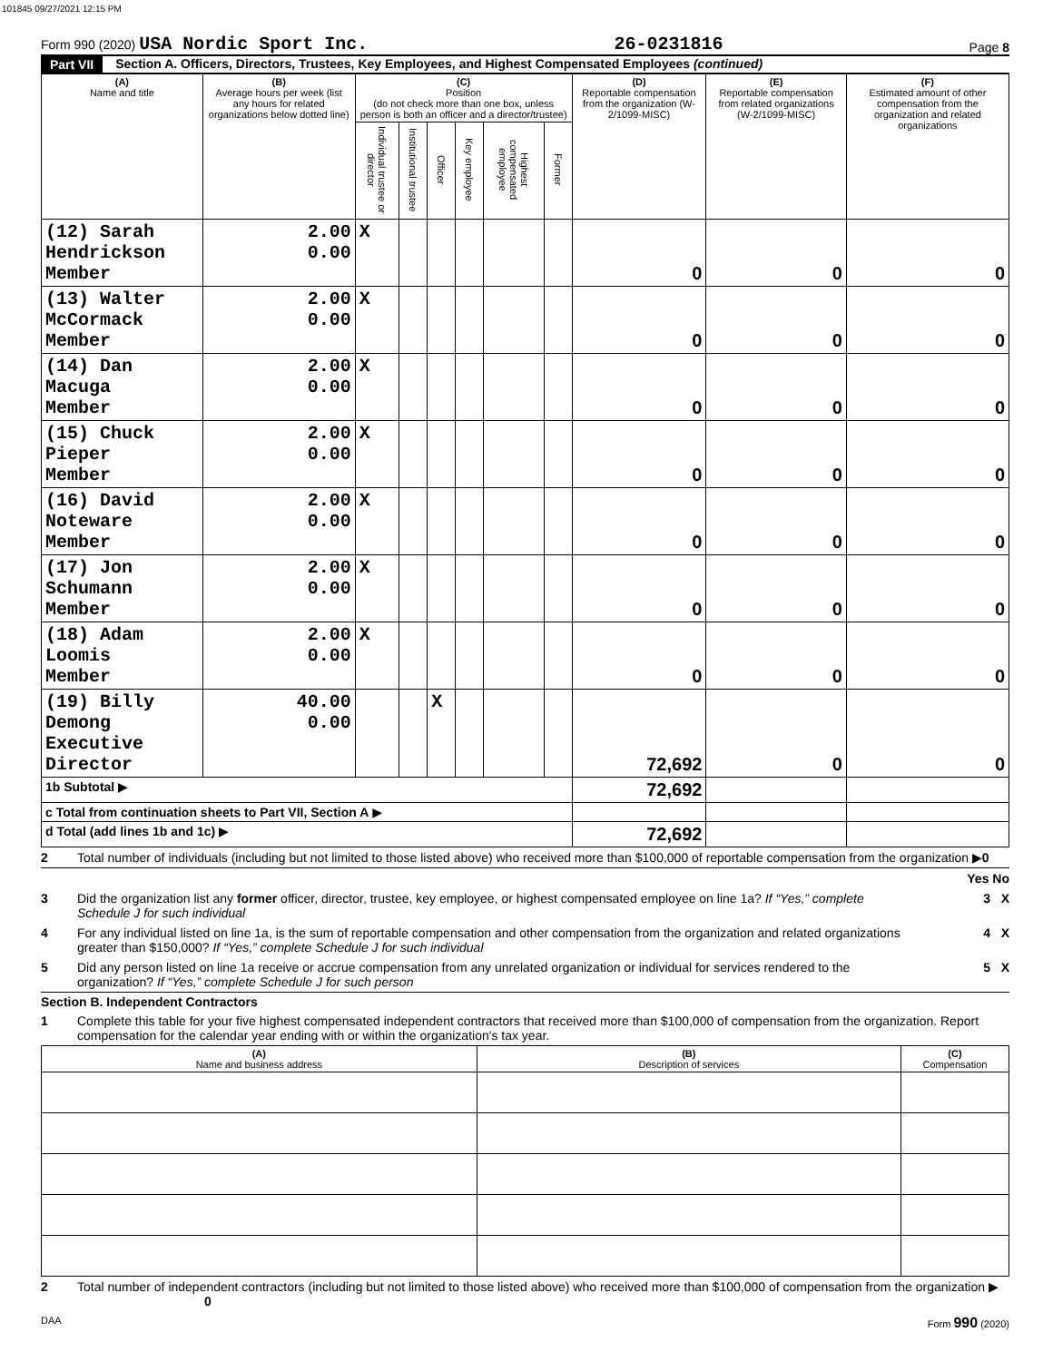101845 09/27/2021 12:15 PM
Form 990 (2020) USA Nordic Sport Inc. 26-0231816 Page 8
Part VII Section A. Officers, Directors, Trustees, Key Employees, and Highest Compensated Employees (continued)
| (A) Name and title | (B) Average hours per week (list any hours for related organizations below dotted line) | (C) Position (do not check more than one box, unless person is both an officer and a director/trustee) | | | | | | (D) Reportable compensation from the organization (W-2/1099-MISC) | (E) Reportable compensation from related organizations (W-2/1099-MISC) | (F) Estimated amount of other compensation from the organization and related organizations |
| --- | --- | --- | --- | --- | --- | --- | --- | --- | --- | --- |
| | | Individual trustee or director | Institutional trustee | Officer | Key employee | Highest compensated employee | Former | | | |
| (12) Sarah Hendrickson Member | 2.00 0.00 | X | | | | | | 0 | 0 | 0 |
| (13) Walter McCormack Member | 2.00 0.00 | X | | | | | | 0 | 0 | 0 |
| (14) Dan Macuga Member | 2.00 0.00 | X | | | | | | 0 | 0 | 0 |
| (15) Chuck Pieper Member | 2.00 0.00 | X | | | | | | 0 | 0 | 0 |
| (16) David Noteware Member | 2.00 0.00 | X | | | | | | 0 | 0 | 0 |
| (17) Jon Schumann Member | 2.00 0.00 | X | | | | | | 0 | 0 | 0 |
| (18) Adam Loomis Member | 2.00 0.00 | X | | | | | | 0 | 0 | 0 |
| (19) Billy Demong Executive Director | 40.00 0.00 | | | X | | | | 72,692 | 0 | 0 |
| 1b Subtotal ▶ | | | | | | | | 72,692 | | |
| c Total from continuation sheets to Part VII, Section A ▶ | | | | | | | | | | |
| d Total (add lines 1b and 1c) ▶ | | | | | | | | 72,692 | | |
2 Total number of individuals (including but not limited to those listed above) who received more than $100,000 of reportable compensation from the organization ▶0
Yes No
3 Did the organization list any former officer, director, trustee, key employee, or highest compensated employee on line 1a? If “Yes,” complete Schedule J for such individual 3 X
4 For any individual listed on line 1a, is the sum of reportable compensation and other compensation from the organization and related organizations greater than $150,000? If “Yes,” complete Schedule J for such individual 4 X
5 Did any person listed on line 1a receive or accrue compensation from any unrelated organization or individual for services rendered to the organization? If “Yes,” complete Schedule J for such person 5 X
Section B. Independent Contractors
1 Complete this table for your five highest compensated independent contractors that received more than $100,000 of compensation from the organization. Report compensation for the calendar year ending with or within the organization's tax year.
| (A) Name and business address | (B) Description of services | (C) Compensation |
| --- | --- | --- |
2 Total number of independent contractors (including but not limited to those listed above) who received more than $100,000 of compensation from the organization ▶ 0
DAA Form 990 (2020)